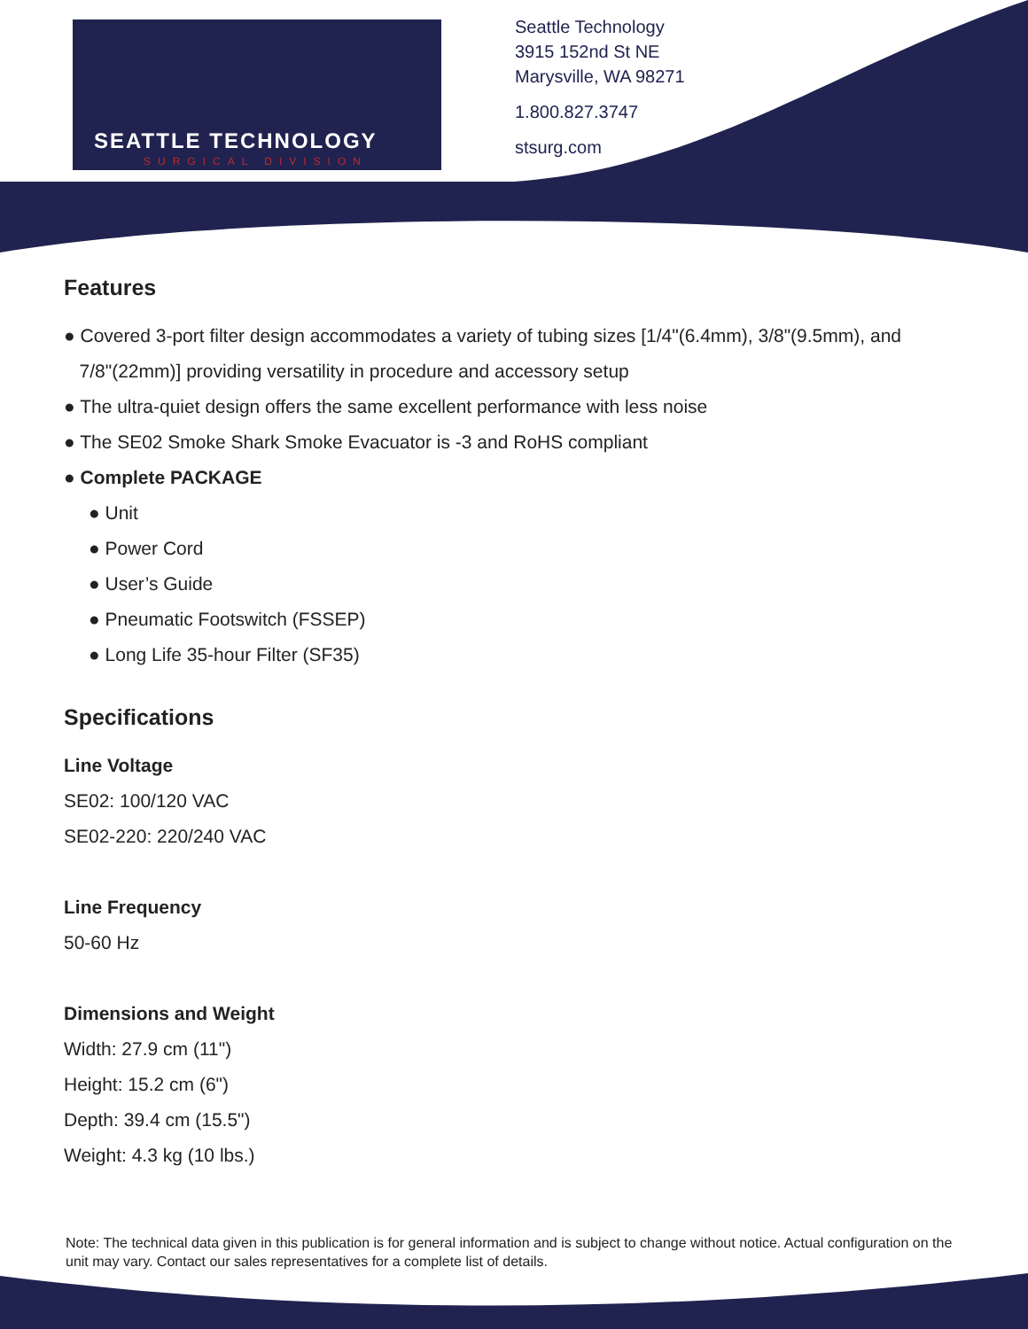SEATTLE TECHNOLOGY
SURGICAL DIVISION
Seattle Technology
3915 152nd St NE
Marysville, WA 98271
1.800.827.3747
stsurg.com
Features
● Covered 3-port filter design accommodates a variety of tubing sizes [1/4"(6.4mm), 3/8"(9.5mm), and
7/8"(22mm)] providing versatility in procedure and accessory setup
● The ultra-quiet design offers the same excellent performance with less noise
● The SE02 Smoke Shark Smoke Evacuator is -3 and RoHS compliant
● Complete PACKAGE
● Unit
● Power Cord
● User’s Guide
● Pneumatic Footswitch (FSSEP)
● Long Life 35-hour Filter (SF35)
Specifications
Line Voltage
SE02: 100/120 VAC
SE02-220: 220/240 VAC
Line Frequency
50-60 Hz
Dimensions and Weight
Width: 27.9 cm (11")
Height: 15.2 cm (6")
Depth: 39.4 cm (15.5")
Weight: 4.3 kg (10 lbs.)
Note: The technical data given in this publication is for general information and is subject to change without notice. Actual configuration on the unit may vary. Contact our sales representatives for a complete list of details.